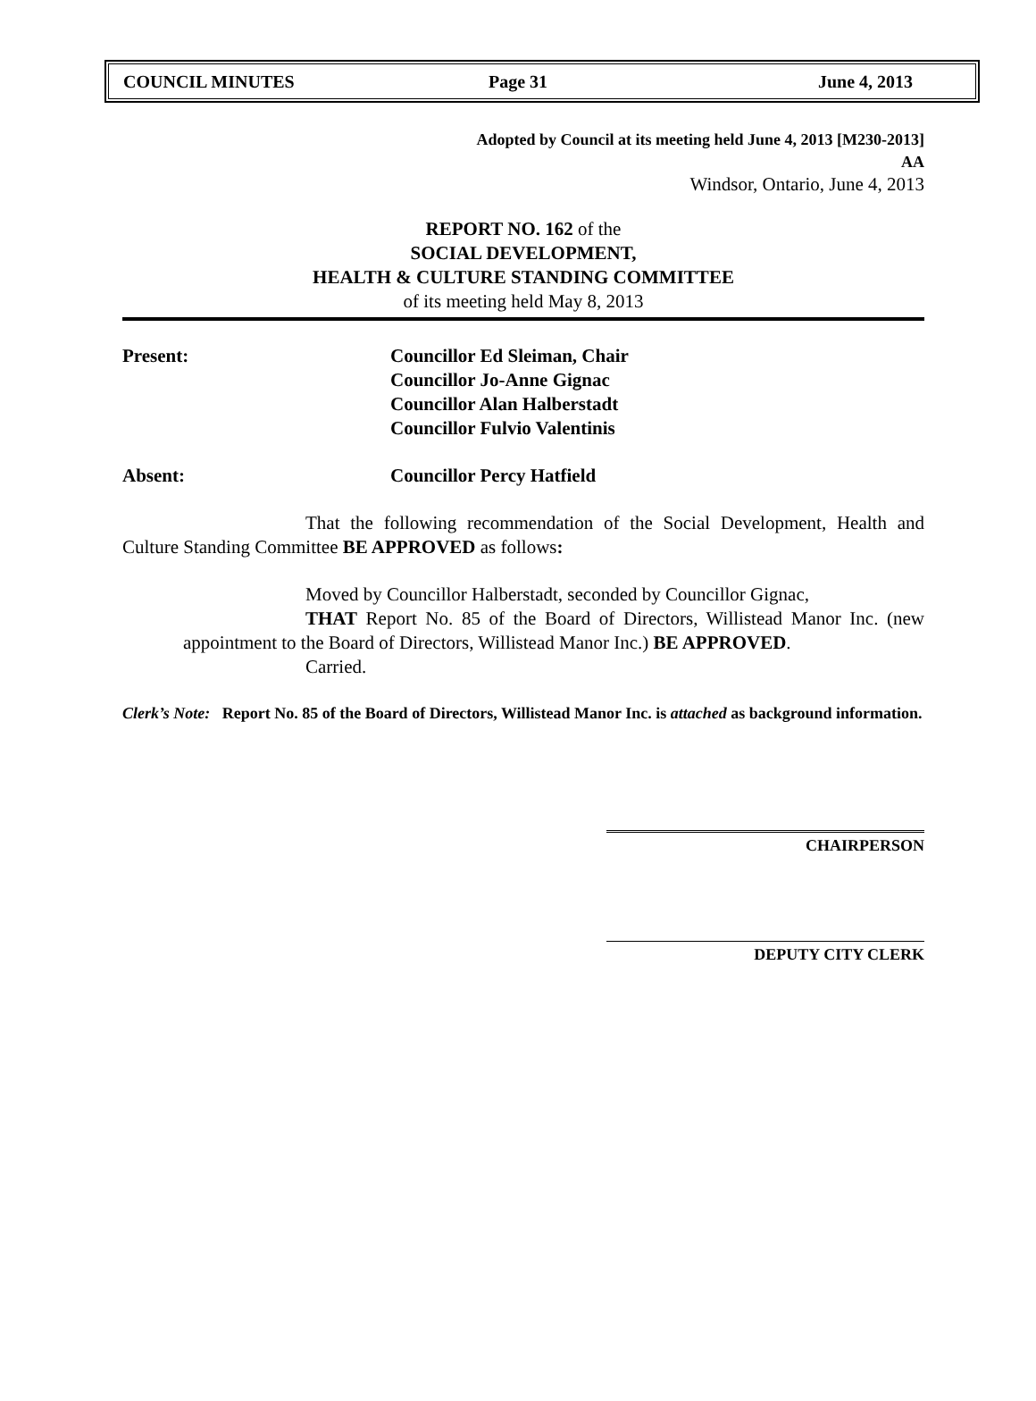COUNCIL MINUTES Page 31 June 4, 2013
Adopted by Council at its meeting held June 4, 2013 [M230-2013]
AA
Windsor, Ontario, June 4, 2013
REPORT NO. 162 of the
SOCIAL DEVELOPMENT,
HEALTH & CULTURE STANDING COMMITTEE
of its meeting held May 8, 2013
Present: Councillor Ed Sleiman, Chair
Councillor Jo-Anne Gignac
Councillor Alan Halberstadt
Councillor Fulvio Valentinis
Absent: Councillor Percy Hatfield
That the following recommendation of the Social Development, Health and Culture Standing Committee BE APPROVED as follows:
Moved by Councillor Halberstadt, seconded by Councillor Gignac,
THAT Report No. 85 of the Board of Directors, Willistead Manor Inc. (new appointment to the Board of Directors, Willistead Manor Inc.) BE APPROVED.
Carried.
Clerk’s Note: Report No. 85 of the Board of Directors, Willistead Manor Inc. is attached as background information.
CHAIRPERSON
DEPUTY CITY CLERK